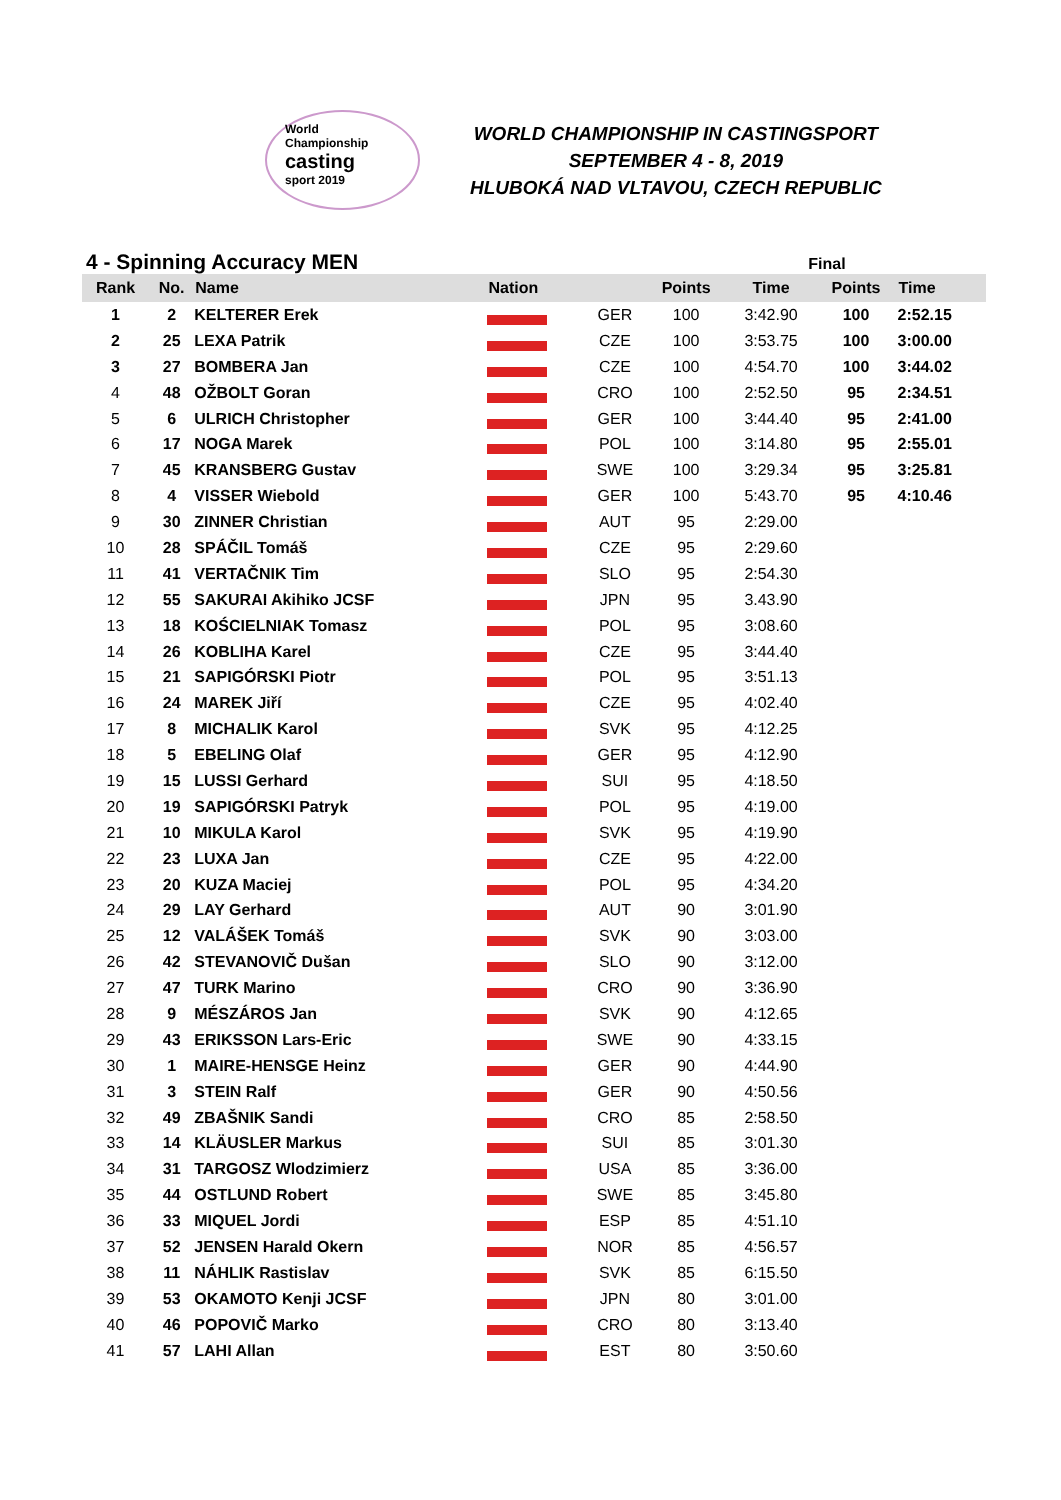World
Championship
casting
sport 2019
WORLD CHAMPIONSHIP IN CASTINGSPORT
SEPTEMBER 4 - 8, 2019
HLUBOKÁ NAD VLTAVOU, CZECH REPUBLIC
4 - Spinning Accuracy MEN
Final
| Rank | No. | Name | Nation | | Points | Time | Points | Time |
| --- | --- | --- | --- | --- | --- | --- | --- | --- |
| 1 | 2 | KELTERER Erek | | GER | 100 | 3:42.90 | 100 | 2:52.15 |
| 2 | 25 | LEXA Patrik | | CZE | 100 | 3:53.75 | 100 | 3:00.00 |
| 3 | 27 | BOMBERA Jan | | CZE | 100 | 4:54.70 | 100 | 3:44.02 |
| 4 | 48 | OŽBOLT Goran | | CRO | 100 | 2:52.50 | 95 | 2:34.51 |
| 5 | 6 | ULRICH Christopher | | GER | 100 | 3:44.40 | 95 | 2:41.00 |
| 6 | 17 | NOGA Marek | | POL | 100 | 3:14.80 | 95 | 2:55.01 |
| 7 | 45 | KRANSBERG Gustav | | SWE | 100 | 3:29.34 | 95 | 3:25.81 |
| 8 | 4 | VISSER Wiebold | | GER | 100 | 5:43.70 | 95 | 4:10.46 |
| 9 | 30 | ZINNER Christian | | AUT | 95 | 2:29.00 | | |
| 10 | 28 | SPÁČIL Tomáš | | CZE | 95 | 2:29.60 | | |
| 11 | 41 | VERTAČNIK Tim | | SLO | 95 | 2:54.30 | | |
| 12 | 55 | SAKURAI Akihiko JCSF | | JPN | 95 | 3.43.90 | | |
| 13 | 18 | KOŚCIELNIAK Tomasz | | POL | 95 | 3:08.60 | | |
| 14 | 26 | KOBLIHA Karel | | CZE | 95 | 3:44.40 | | |
| 15 | 21 | SAPIGÓRSKI Piotr | | POL | 95 | 3:51.13 | | |
| 16 | 24 | MAREK Jiří | | CZE | 95 | 4:02.40 | | |
| 17 | 8 | MICHALIK Karol | | SVK | 95 | 4:12.25 | | |
| 18 | 5 | EBELING Olaf | | GER | 95 | 4:12.90 | | |
| 19 | 15 | LUSSI Gerhard | | SUI | 95 | 4:18.50 | | |
| 20 | 19 | SAPIGÓRSKI Patryk | | POL | 95 | 4:19.00 | | |
| 21 | 10 | MIKULA Karol | | SVK | 95 | 4:19.90 | | |
| 22 | 23 | LUXA Jan | | CZE | 95 | 4:22.00 | | |
| 23 | 20 | KUZA Maciej | | POL | 95 | 4:34.20 | | |
| 24 | 29 | LAY Gerhard | | AUT | 90 | 3:01.90 | | |
| 25 | 12 | VALÁŠEK Tomáš | | SVK | 90 | 3:03.00 | | |
| 26 | 42 | STEVANOVIČ Dušan | | SLO | 90 | 3:12.00 | | |
| 27 | 47 | TURK Marino | | CRO | 90 | 3:36.90 | | |
| 28 | 9 | MÉSZÁROS Jan | | SVK | 90 | 4:12.65 | | |
| 29 | 43 | ERIKSSON Lars-Eric | | SWE | 90 | 4:33.15 | | |
| 30 | 1 | MAIRE-HENSGE Heinz | | GER | 90 | 4:44.90 | | |
| 31 | 3 | STEIN Ralf | | GER | 90 | 4:50.56 | | |
| 32 | 49 | ZBAŠNIK Sandi | | CRO | 85 | 2:58.50 | | |
| 33 | 14 | KLÄUSLER Markus | | SUI | 85 | 3:01.30 | | |
| 34 | 31 | TARGOSZ Wlodzimierz | | USA | 85 | 3:36.00 | | |
| 35 | 44 | OSTLUND Robert | | SWE | 85 | 3:45.80 | | |
| 36 | 33 | MIQUEL Jordi | | ESP | 85 | 4:51.10 | | |
| 37 | 52 | JENSEN Harald Okern | | NOR | 85 | 4:56.57 | | |
| 38 | 11 | NÁHLIK Rastislav | | SVK | 85 | 6:15.50 | | |
| 39 | 53 | OKAMOTO Kenji JCSF | | JPN | 80 | 3:01.00 | | |
| 40 | 46 | POPOVIČ Marko | | CRO | 80 | 3:13.40 | | |
| 41 | 57 | LAHI Allan | | EST | 80 | 3:50.60 | | |